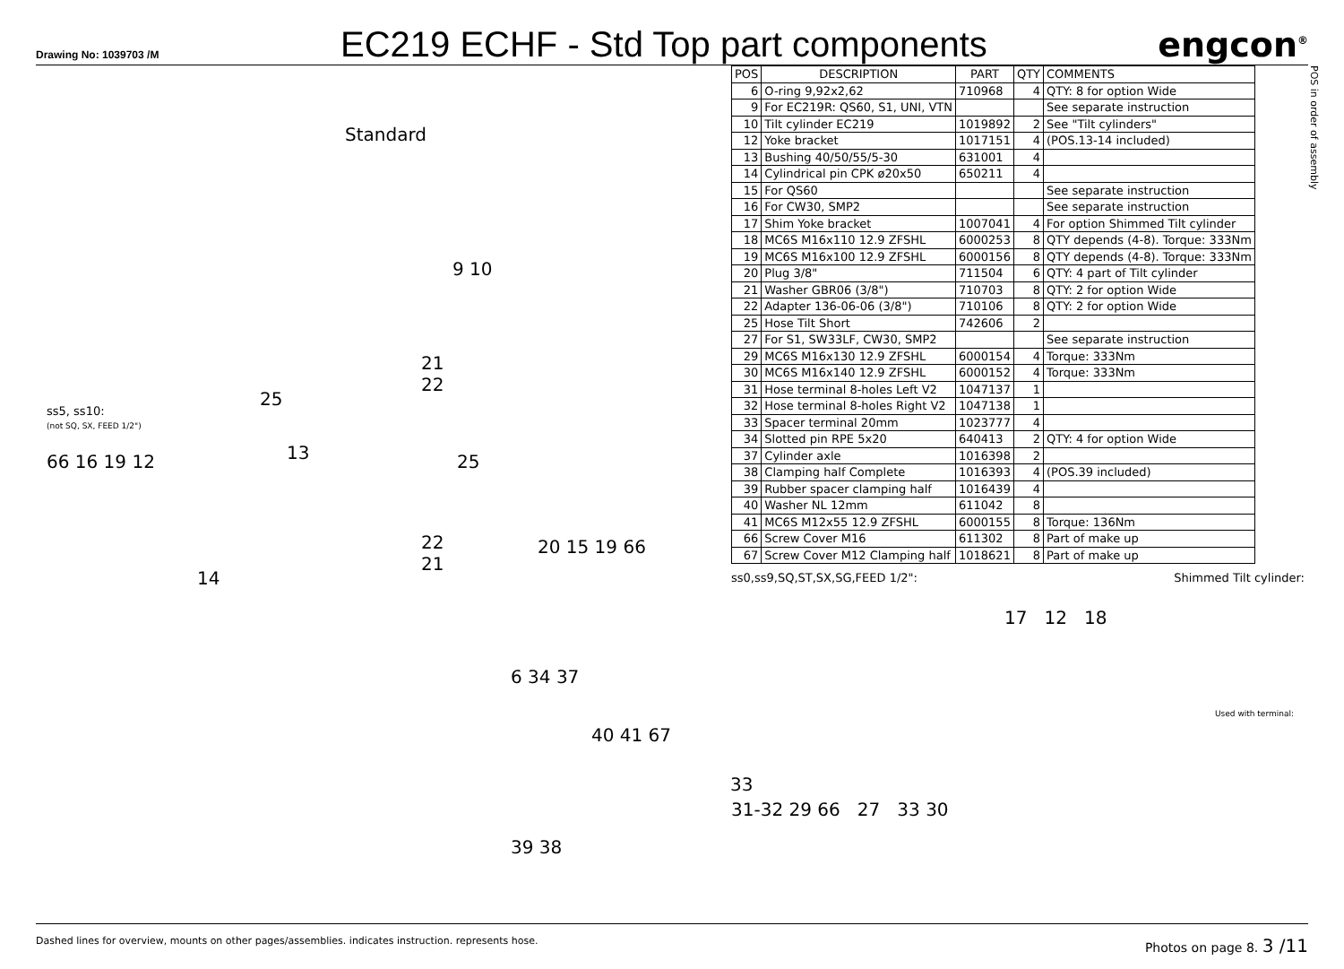Drawing No: 1039703 /M
EC219 ECHF - Std Top part components
engcon<sup>®</sup>
Standard
ss5, ss10:
(not SQ, SX, FEED 1/2")
66 16 19 12 13
25
14
9 10
21
22
25
22
21
20 15 19 66
6 34 37
40 41 67
39 38
33
| POS | DESCRIPTION | PART | QTY | COMMENTS |
| --- | --- | --- | --- | --- |
| 6 | O-ring 9,92x2,62 | 710968 | 4 | QTY: 8 for option Wide |
| 9 | For EC219R: QS60, S1, UNI, VTN | | | See separate instruction |
| 10 | Tilt cylinder EC219 | 1019892 | 2 | See "Tilt cylinders" |
| 12 | Yoke bracket | 1017151 | 4 | (POS.13-14 included) |
| 13 | Bushing 40/50/55/5-30 | 631001 | 4 | |
| 14 | Cylindrical pin CPK ø20x50 | 650211 | 4 | |
| 15 | For QS60 | | | See separate instruction |
| 16 | For CW30, SMP2 | | | See separate instruction |
| 17 | Shim Yoke bracket | 1007041 | 4 | For option Shimmed Tilt cylinder |
| 18 | MC6S M16x110 12.9 ZFSHL | 6000253 | 8 | QTY depends (4-8). Torque: 333Nm |
| 19 | MC6S M16x100 12.9 ZFSHL | 6000156 | 8 | QTY depends (4-8). Torque: 333Nm |
| 20 | Plug 3/8" | 711504 | 6 | QTY: 4 part of Tilt cylinder |
| 21 | Washer GBR06 (3/8") | 710703 | 8 | QTY: 2 for option Wide |
| 22 | Adapter 136-06-06 (3/8") | 710106 | 8 | QTY: 2 for option Wide |
| 25 | Hose Tilt Short | 742606 | 2 | |
| 27 | For S1, SW33LF, CW30, SMP2 | | | See separate instruction |
| 29 | MC6S M16x130 12.9 ZFSHL | 6000154 | 4 | Torque: 333Nm |
| 30 | MC6S M16x140 12.9 ZFSHL | 6000152 | 4 | Torque: 333Nm |
| 31 | Hose terminal 8-holes Left V2 | 1047137 | 1 | |
| 32 | Hose terminal 8-holes Right V2 | 1047138 | 1 | |
| 33 | Spacer terminal 20mm | 1023777 | 4 | |
| 34 | Slotted pin RPE 5x20 | 640413 | 2 | QTY: 4 for option Wide |
| 37 | Cylinder axle | 1016398 | 2 | |
| 38 | Clamping half Complete | 1016393 | 4 | (POS.39 included) |
| 39 | Rubber spacer clamping half | 1016439 | 4 | |
| 40 | Washer NL 12mm | 611042 | 8 | |
| 41 | MC6S M12x55 12.9 ZFSHL | 6000155 | 8 | Torque: 136Nm |
| 66 | Screw Cover M16 | 611302 | 8 | Part of make up |
| 67 | Screw Cover M12 Clamping half | 1018621 | 8 | Part of make up |
ss0,ss9,SQ,ST,SX,SG,FEED 1/2": Shimmed Tilt cylinder:
17 12 18
Used with terminal:
31-32 29 66 27 33 30
POS in order of assembly
Dashed lines for overview, mounts on other pages/assemblies. indicates instruction. represents hose. Photos on page 8. 3 /11